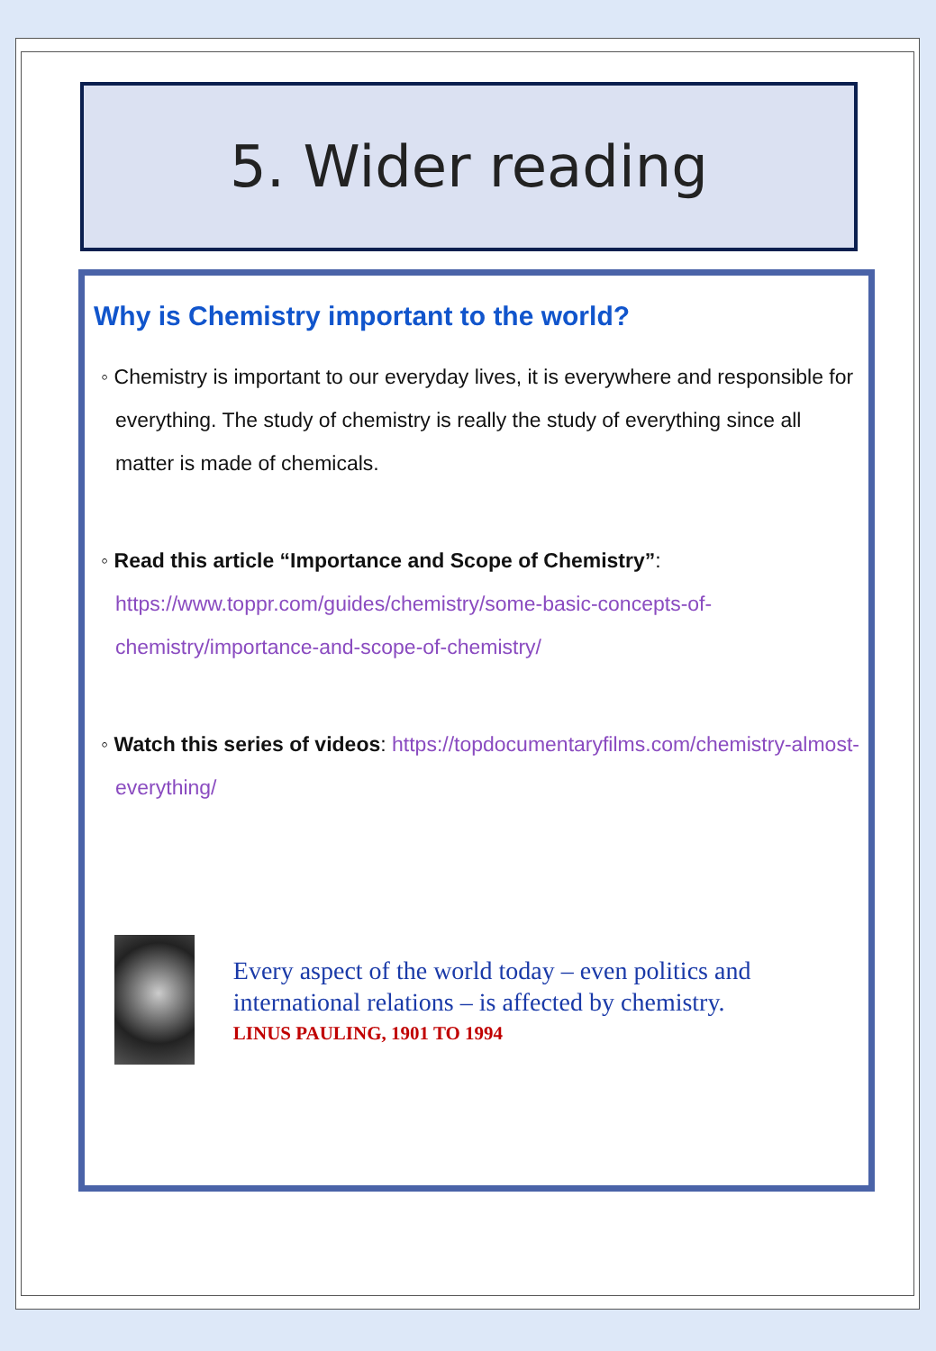5. Wider reading
Why is Chemistry important to the world?
◦ Chemistry is important to our everyday lives, it is everywhere and responsible for everything. The study of chemistry is really the study of everything since all matter is made of chemicals.
◦ Read this article “Importance and Scope of Chemistry”: https://www.toppr.com/guides/chemistry/some-basic-concepts-of-chemistry/importance-and-scope-of-chemistry/
◦ Watch this series of videos: https://topdocumentaryfilms.com/chemistry-almost-everything/
Every aspect of the world today – even politics and international relations – is affected by chemistry.
LINUS PAULING, 1901 TO 1994